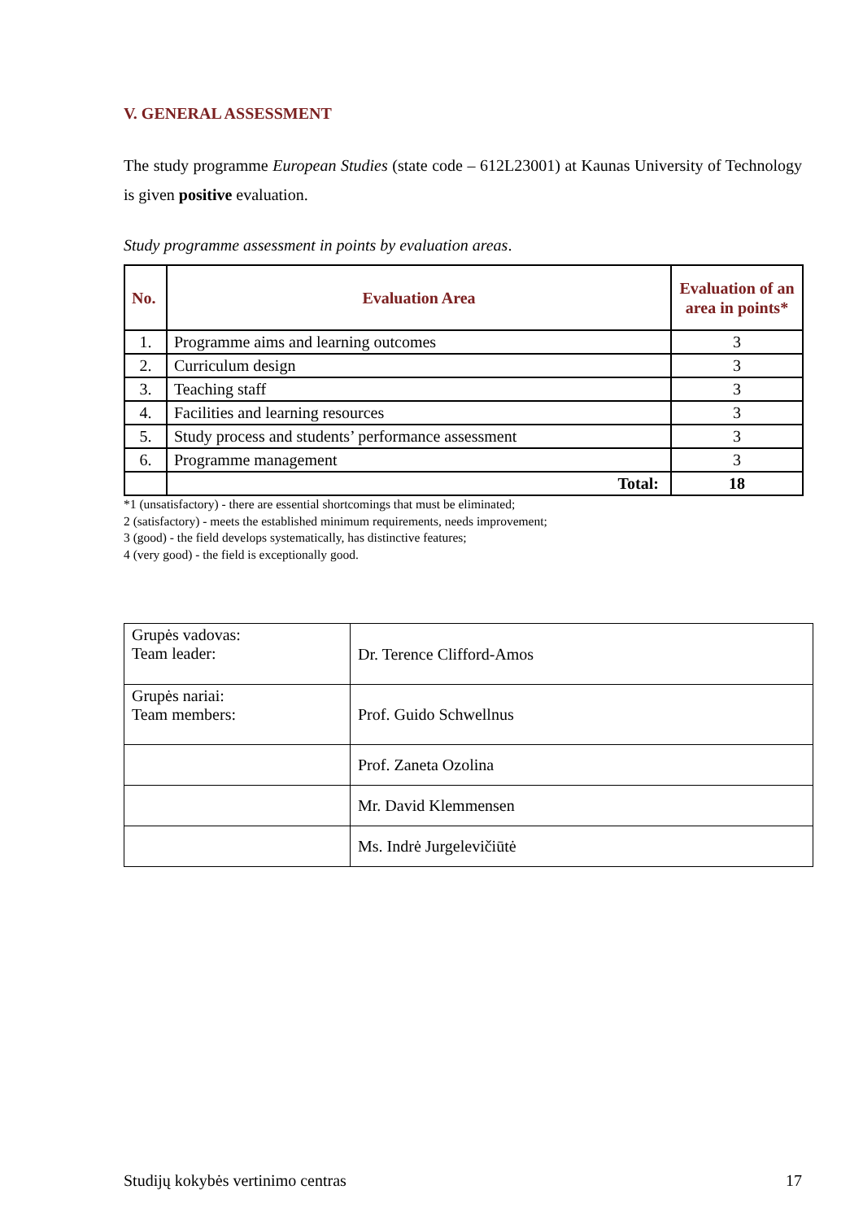V. GENERAL ASSESSMENT
The study programme European Studies (state code – 612L23001) at Kaunas University of Technology is given positive evaluation.
Study programme assessment in points by evaluation areas.
| No. | Evaluation Area | Evaluation of an area in points* |
| --- | --- | --- |
| 1. | Programme aims and learning outcomes | 3 |
| 2. | Curriculum design | 3 |
| 3. | Teaching staff | 3 |
| 4. | Facilities and learning resources | 3 |
| 5. | Study process and students’ performance assessment | 3 |
| 6. | Programme management | 3 |
| | Total: | 18 |
*1 (unsatisfactory) - there are essential shortcomings that must be eliminated;
2 (satisfactory) - meets the established minimum requirements, needs improvement;
3 (good) - the field develops systematically, has distinctive features;
4 (very good) - the field is exceptionally good.
| Grupės vadovas: Team leader: | Dr. Terence Clifford-Amos |
| Grupės nariai: Team members: | Prof. Guido Schwellnus |
| | Prof. Zaneta Ozolina |
| | Mr. David Klemmensen |
| | Ms. Indrė Jurgelevičiūtė |
Studijų kokybės vertinimo centras 17